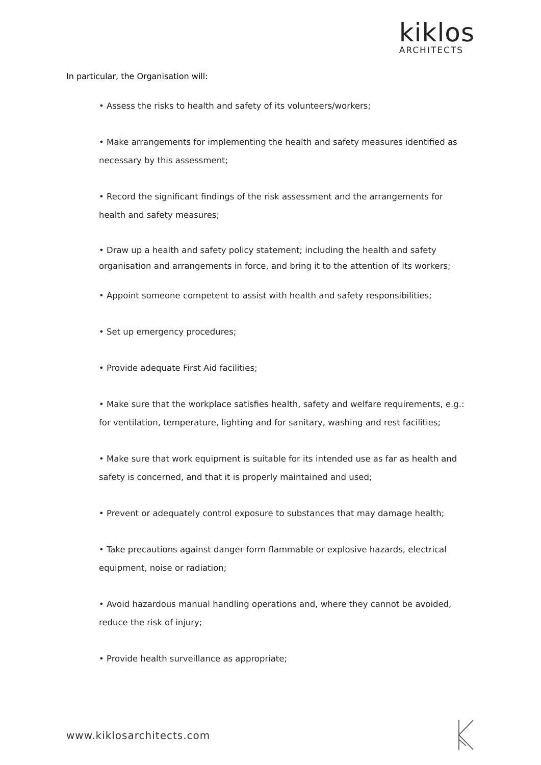kiklos
ARCHITECTS
In particular, the Organisation will:
• Assess the risks to health and safety of its volunteers/workers;
• Make arrangements for implementing the health and safety measures identified as necessary by this assessment;
• Record the significant findings of the risk assessment and the arrangements for health and safety measures;
• Draw up a health and safety policy statement; including the health and safety organisation and arrangements in force, and bring it to the attention of its workers;
• Appoint someone competent to assist with health and safety responsibilities;
• Set up emergency procedures;
• Provide adequate First Aid facilities;
• Make sure that the workplace satisfies health, safety and welfare requirements, e.g.: for ventilation, temperature, lighting and for sanitary, washing and rest facilities;
• Make sure that work equipment is suitable for its intended use as far as health and safety is concerned, and that it is properly maintained and used;
• Prevent or adequately control exposure to substances that may damage health;
• Take precautions against danger form flammable or explosive hazards, electrical equipment, noise or radiation;
• Avoid hazardous manual handling operations and, where they cannot be avoided, reduce the risk of injury;
• Provide health surveillance as appropriate;
www.kiklosarchitects.com